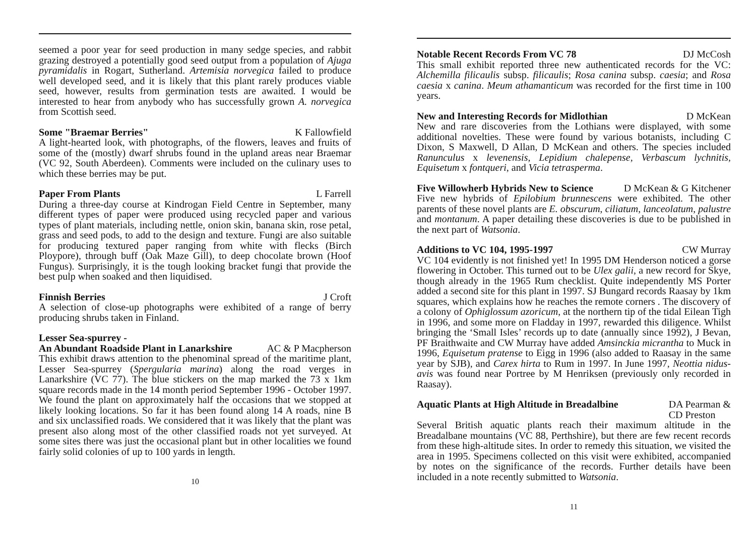seemed a poor year for seed production in many sedge species, and rabbit grazing destroyed a potentially good seed output from a population of Ajuga pyramidalis in Rogart, Sutherland. Artemisia norvegica failed to produce well developed seed, and it is likely that this plant rarely produces viable seed, however, results from germination tests are awaited. I would be interested to hear from anybody who has successfully grown A. norvegica from Scottish seed.
Some "Braemar Berries" K Fallowfield
A light-hearted look, with photographs, of the flowers, leaves and fruits of some of the (mostly) dwarf shrubs found in the upland areas near Braemar (VC 92, South Aberdeen). Comments were included on the culinary uses to which these berries may be put.
Paper From Plants L Farrell
During a three-day course at Kindrogan Field Centre in September, many different types of paper were produced using recycled paper and various types of plant materials, including nettle, onion skin, banana skin, rose petal, grass and seed pods, to add to the design and texture. Fungi are also suitable for producing textured paper ranging from white with flecks (Birch Ploypore), through buff (Oak Maze Gill), to deep chocolate brown (Hoof Fungus). Surprisingly, it is the tough looking bracket fungi that provide the best pulp when soaked and then liquidised.
Finnish Berries J Croft
A selection of close-up photographs were exhibited of a range of berry producing shrubs taken in Finland.
Lesser Sea-spurrey -
An Abundant Roadside Plant in Lanarkshire AC & P Macpherson
This exhibit draws attention to the phenominal spread of the maritime plant, Lesser Sea-spurrey (Spergularia marina) along the road verges in Lanarkshire (VC 77). The blue stickers on the map marked the 73 x 1km square records made in the 14 month period September 1996 - October 1997. We found the plant on approximately half the occasions that we stopped at likely looking locations. So far it has been found along 14 A roads, nine B and six unclassified roads. We considered that it was likely that the plant was present also along most of the other classified roads not yet surveyed. At some sites there was just the occasional plant but in other localities we found fairly solid colonies of up to 100 yards in length.
10
Notable Recent Records From VC 78 DJ McCosh
This small exhibit reported three new authenticated records for the VC: Alchemilla filicaulis subsp. filicaulis; Rosa canina subsp. caesia; and Rosa caesia x canina. Meum athamanticum was recorded for the first time in 100 years.
New and Interesting Records for Midlothian D McKean
New and rare discoveries from the Lothians were displayed, with some additional novelties. These were found by various botanists, including C Dixon, S Maxwell, D Allan, D McKean and others. The species included Ranunculus x levenensis, Lepidium chalepense, Verbascum lychnitis, Equisetum x fontqueri, and Vicia tetrasperma.
Five Willowherb Hybrids New to Science D McKean & G Kitchener
Five new hybrids of Epilobium brunnescens were exhibited. The other parents of these novel plants are E. obscurum, ciliatum, lanceolatum, palustre and montanum. A paper detailing these discoveries is due to be published in the next part of Watsonia.
Additions to VC 104, 1995-1997 CW Murray
VC 104 evidently is not finished yet! In 1995 DM Henderson noticed a gorse flowering in October. This turned out to be Ulex galii, a new record for Skye, though already in the 1965 Rum checklist. Quite independently MS Porter added a second site for this plant in 1997. SJ Bungard records Raasay by 1km squares, which explains how he reaches the remote corners . The discovery of a colony of Ophiglossum azoricum, at the northern tip of the tidal Eilean Tigh in 1996, and some more on Fladday in 1997, rewarded this diligence. Whilst bringing the ‘Small Isles’ records up to date (annually since 1992), J Bevan, PF Braithwaite and CW Murray have added Amsinckia micrantha to Muck in 1996, Equisetum pratense to Eigg in 1996 (also added to Raasay in the same year by SJB), and Carex hirta to Rum in 1997. In June 1997, Neottia nidus-avis was found near Portree by M Henriksen (previously only recorded in Raasay).
Aquatic Plants at High Altitude in Breadalbine DA Pearman &
CD Preston
Several British aquatic plants reach their maximum altitude in the Breadalbane mountains (VC 88, Perthshire), but there are few recent records from these high-altitude sites. In order to remedy this situation, we visited the area in 1995. Specimens collected on this visit were exhibited, accompanied by notes on the significance of the records. Further details have been included in a note recently submitted to Watsonia.
11